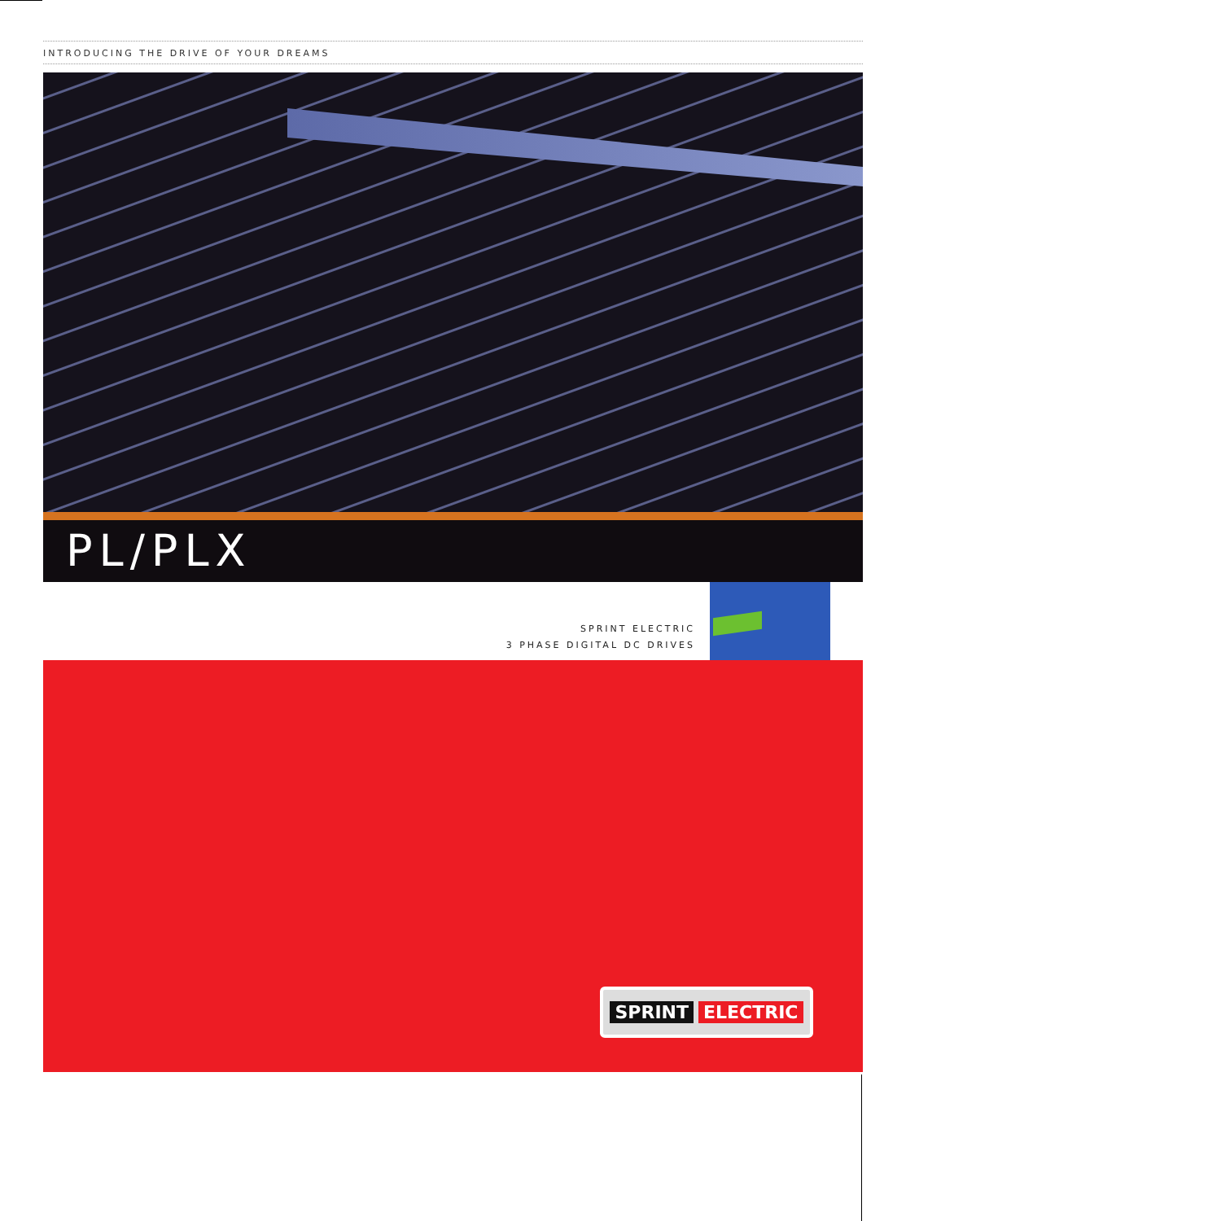INTRODUCING THE DRIVE OF YOUR DREAMS
PL/PLX
SPRINT ELECTRIC
3 PHASE DIGITAL DC DRIVES
SPRINT ELECTRIC